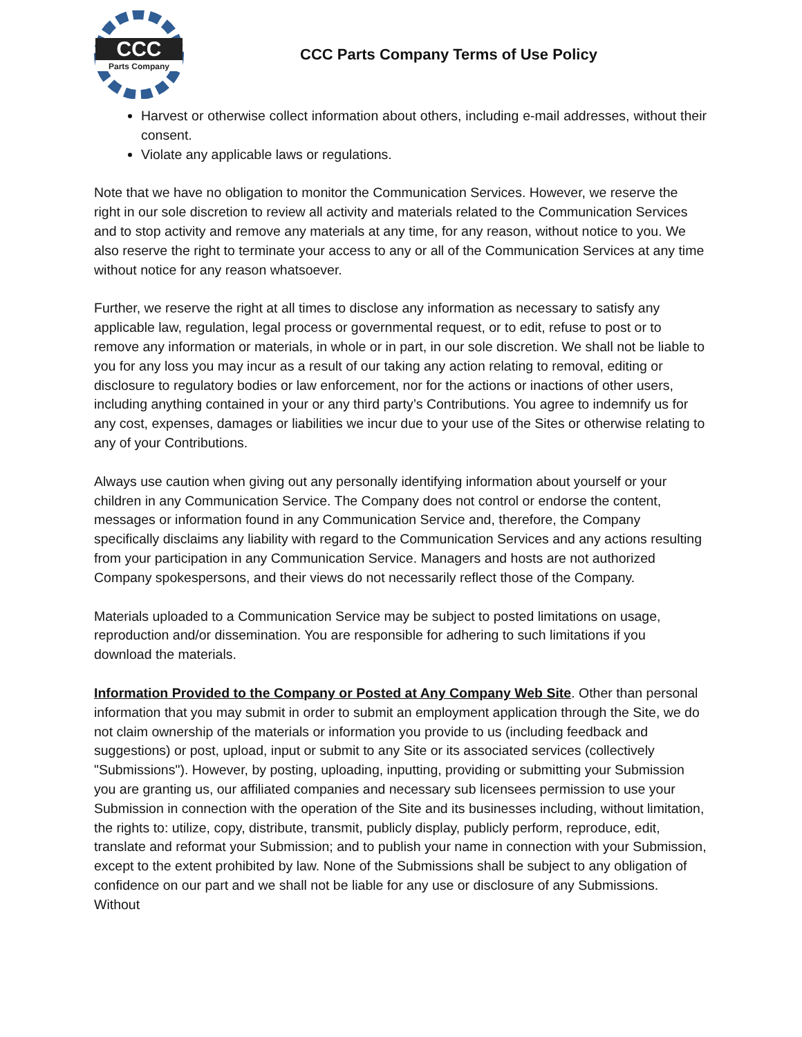CCC
Parts Company
CCC Parts Company Terms of Use Policy
Harvest or otherwise collect information about others, including e-mail addresses, without their consent.
Violate any applicable laws or regulations.
Note that we have no obligation to monitor the Communication Services. However, we reserve the right in our sole discretion to review all activity and materials related to the Communication Services and to stop activity and remove any materials at any time, for any reason, without notice to you. We also reserve the right to terminate your access to any or all of the Communication Services at any time without notice for any reason whatsoever.
Further, we reserve the right at all times to disclose any information as necessary to satisfy any applicable law, regulation, legal process or governmental request, or to edit, refuse to post or to remove any information or materials, in whole or in part, in our sole discretion. We shall not be liable to you for any loss you may incur as a result of our taking any action relating to removal, editing or disclosure to regulatory bodies or law enforcement, nor for the actions or inactions of other users, including anything contained in your or any third party’s Contributions. You agree to indemnify us for any cost, expenses, damages or liabilities we incur due to your use of the Sites or otherwise relating to any of your Contributions.
Always use caution when giving out any personally identifying information about yourself or your children in any Communication Service. The Company does not control or endorse the content, messages or information found in any Communication Service and, therefore, the Company specifically disclaims any liability with regard to the Communication Services and any actions resulting from your participation in any Communication Service. Managers and hosts are not authorized Company spokespersons, and their views do not necessarily reflect those of the Company.
Materials uploaded to a Communication Service may be subject to posted limitations on usage, reproduction and/or dissemination. You are responsible for adhering to such limitations if you download the materials.
Information Provided to the Company or Posted at Any Company Web Site. Other than personal information that you may submit in order to submit an employment application through the Site, we do not claim ownership of the materials or information you provide to us (including feedback and suggestions) or post, upload, input or submit to any Site or its associated services (collectively "Submissions"). However, by posting, uploading, inputting, providing or submitting your Submission you are granting us, our affiliated companies and necessary sub licensees permission to use your Submission in connection with the operation of the Site and its businesses including, without limitation, the rights to: utilize, copy, distribute, transmit, publicly display, publicly perform, reproduce, edit, translate and reformat your Submission; and to publish your name in connection with your Submission, except to the extent prohibited by law. None of the Submissions shall be subject to any obligation of confidence on our part and we shall not be liable for any use or disclosure of any Submissions. Without